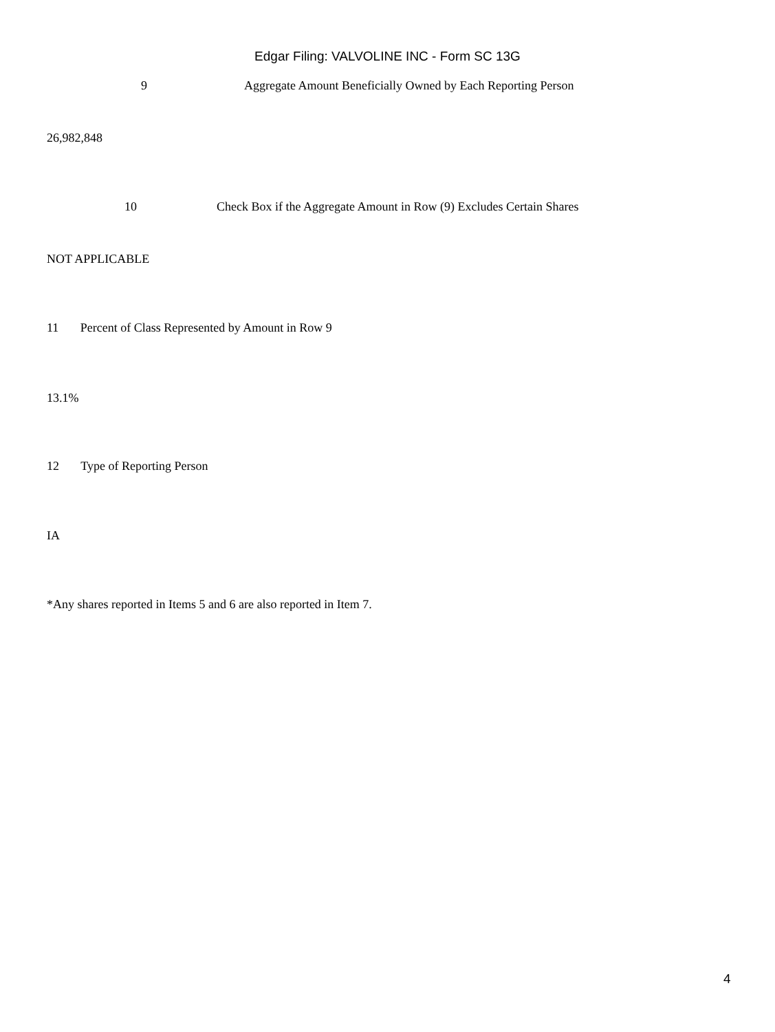Edgar Filing: VALVOLINE INC - Form SC 13G
9
Aggregate Amount Beneficially Owned by Each Reporting Person
26,982,848
10
Check Box if the Aggregate Amount in Row (9) Excludes Certain Shares
NOT APPLICABLE
11 Percent of Class Represented by Amount in Row 9
13.1%
12 Type of Reporting Person
IA
*Any shares reported in Items 5 and 6 are also reported in Item 7.
4